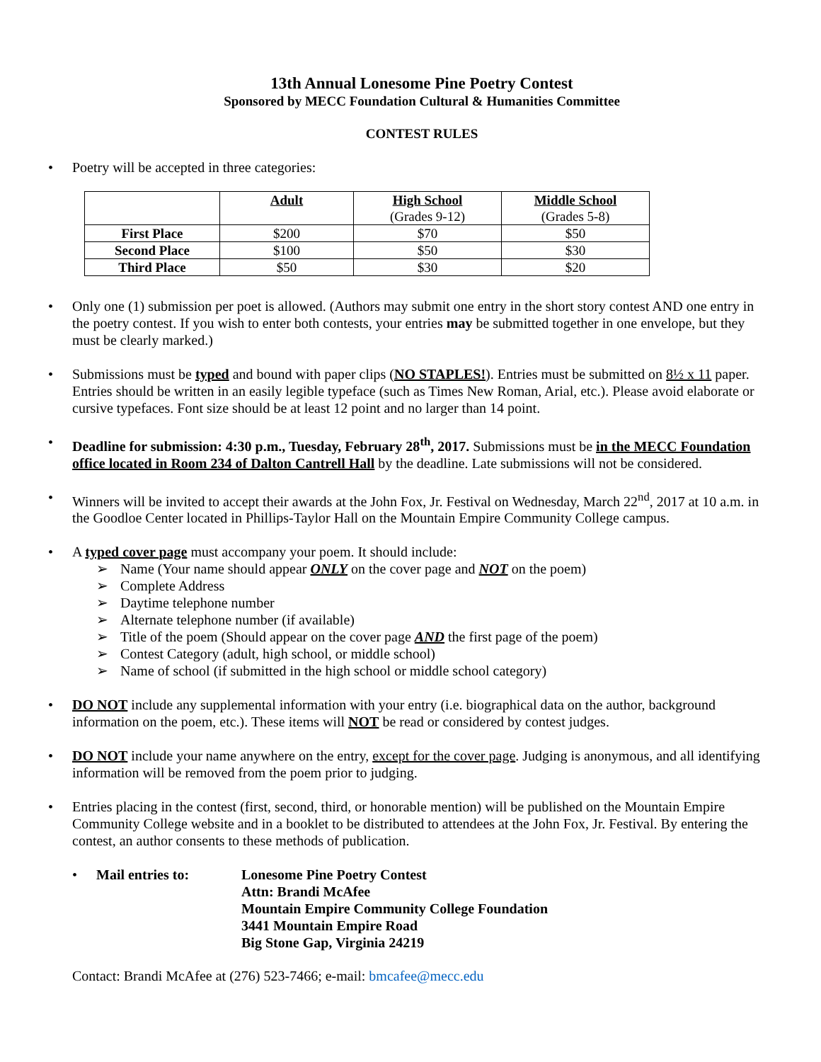13th Annual Lonesome Pine Poetry Contest
Sponsored by MECC Foundation Cultural & Humanities Committee
CONTEST RULES
Poetry will be accepted in three categories:
| | Adult | High School (Grades 9-12) | Middle School (Grades 5-8) |
| --- | --- | --- | --- |
| First Place | $200 | $70 | $50 |
| Second Place | $100 | $50 | $30 |
| Third Place | $50 | $30 | $20 |
Only one (1) submission per poet is allowed. (Authors may submit one entry in the short story contest AND one entry in the poetry contest. If you wish to enter both contests, your entries may be submitted together in one envelope, but they must be clearly marked.)
Submissions must be typed and bound with paper clips (NO STAPLES!). Entries must be submitted on 8½ x 11 paper. Entries should be written in an easily legible typeface (such as Times New Roman, Arial, etc.). Please avoid elaborate or cursive typefaces. Font size should be at least 12 point and no larger than 14 point.
Deadline for submission: 4:30 p.m., Tuesday, February 28<sup>th</sup>, 2017. Submissions must be in the MECC Foundation office located in Room 234 of Dalton Cantrell Hall by the deadline. Late submissions will not be considered.
Winners will be invited to accept their awards at the John Fox, Jr. Festival on Wednesday, March 22<sup>nd</sup>, 2017 at 10 a.m. in the Goodloe Center located in Phillips-Taylor Hall on the Mountain Empire Community College campus.
A typed cover page must accompany your poem. It should include:
Name (Your name should appear ONLY on the cover page and NOT on the poem)
Complete Address
Daytime telephone number
Alternate telephone number (if available)
Title of the poem (Should appear on the cover page AND the first page of the poem)
Contest Category (adult, high school, or middle school)
Name of school (if submitted in the high school or middle school category)
DO NOT include any supplemental information with your entry (i.e. biographical data on the author, background information on the poem, etc.). These items will NOT be read or considered by contest judges.
DO NOT include your name anywhere on the entry, except for the cover page. Judging is anonymous, and all identifying information will be removed from the poem prior to judging.
Entries placing in the contest (first, second, third, or honorable mention) will be published on the Mountain Empire Community College website and in a booklet to be distributed to attendees at the John Fox, Jr. Festival. By entering the contest, an author consents to these methods of publication.
Mail entries to: Lonesome Pine Poetry Contest
Attn: Brandi McAfee
Mountain Empire Community College Foundation
3441 Mountain Empire Road
Big Stone Gap, Virginia 24219
Contact: Brandi McAfee at (276) 523-7466; e-mail: bmcafee@mecc.edu